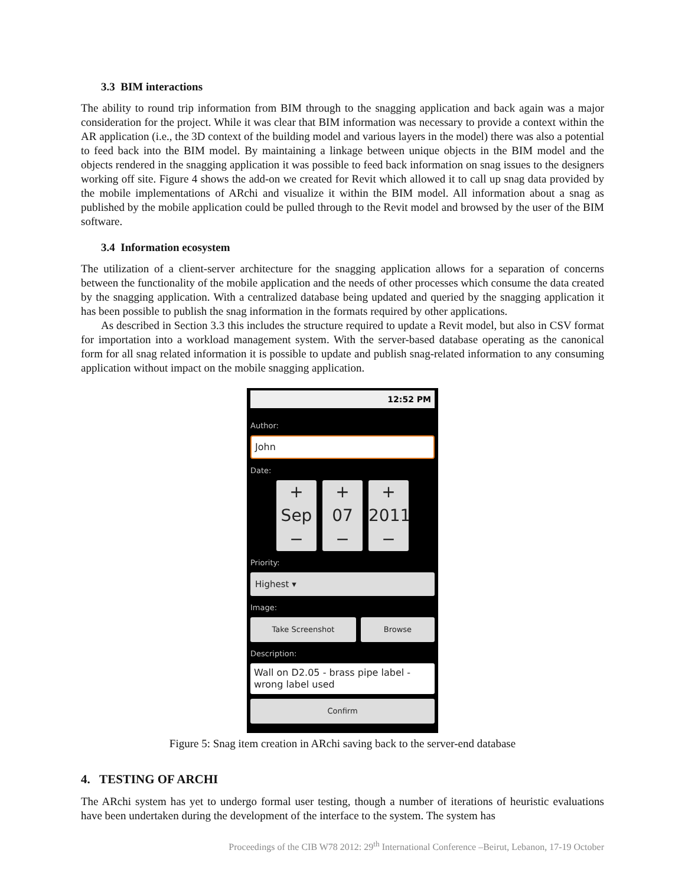3.3 BIM interactions
The ability to round trip information from BIM through to the snagging application and back again was a major consideration for the project. While it was clear that BIM information was necessary to provide a context within the AR application (i.e., the 3D context of the building model and various layers in the model) there was also a potential to feed back into the BIM model. By maintaining a linkage between unique objects in the BIM model and the objects rendered in the snagging application it was possible to feed back information on snag issues to the designers working off site. Figure 4 shows the add-on we created for Revit which allowed it to call up snag data provided by the mobile implementations of ARchi and visualize it within the BIM model. All information about a snag as published by the mobile application could be pulled through to the Revit model and browsed by the user of the BIM software.
3.4 Information ecosystem
The utilization of a client-server architecture for the snagging application allows for a separation of concerns between the functionality of the mobile application and the needs of other processes which consume the data created by the snagging application. With a centralized database being updated and queried by the snagging application it has been possible to publish the snag information in the formats required by other applications.
As described in Section 3.3 this includes the structure required to update a Revit model, but also in CSV format for importation into a workload management system. With the server-based database operating as the canonical form for all snag related information it is possible to update and publish snag-related information to any consuming application without impact on the mobile snagging application.
12:52 PM
Author:
John
Date:
+
Sep
−
+
07
−
+
2011
−
Priority:
Highest ▾
Image:
Take Screenshot Browse
Description:
Wall on D2.05 - brass pipe label - wrong label used
Confirm
Figure 5: Snag item creation in ARchi saving back to the server-end database
4. TESTING OF ARCHI
The ARchi system has yet to undergo formal user testing, though a number of iterations of heuristic evaluations have been undertaken during the development of the interface to the system. The system has
Proceedings of the CIB W78 2012: 29<sup>th</sup> International Conference –Beirut, Lebanon, 17-19 October